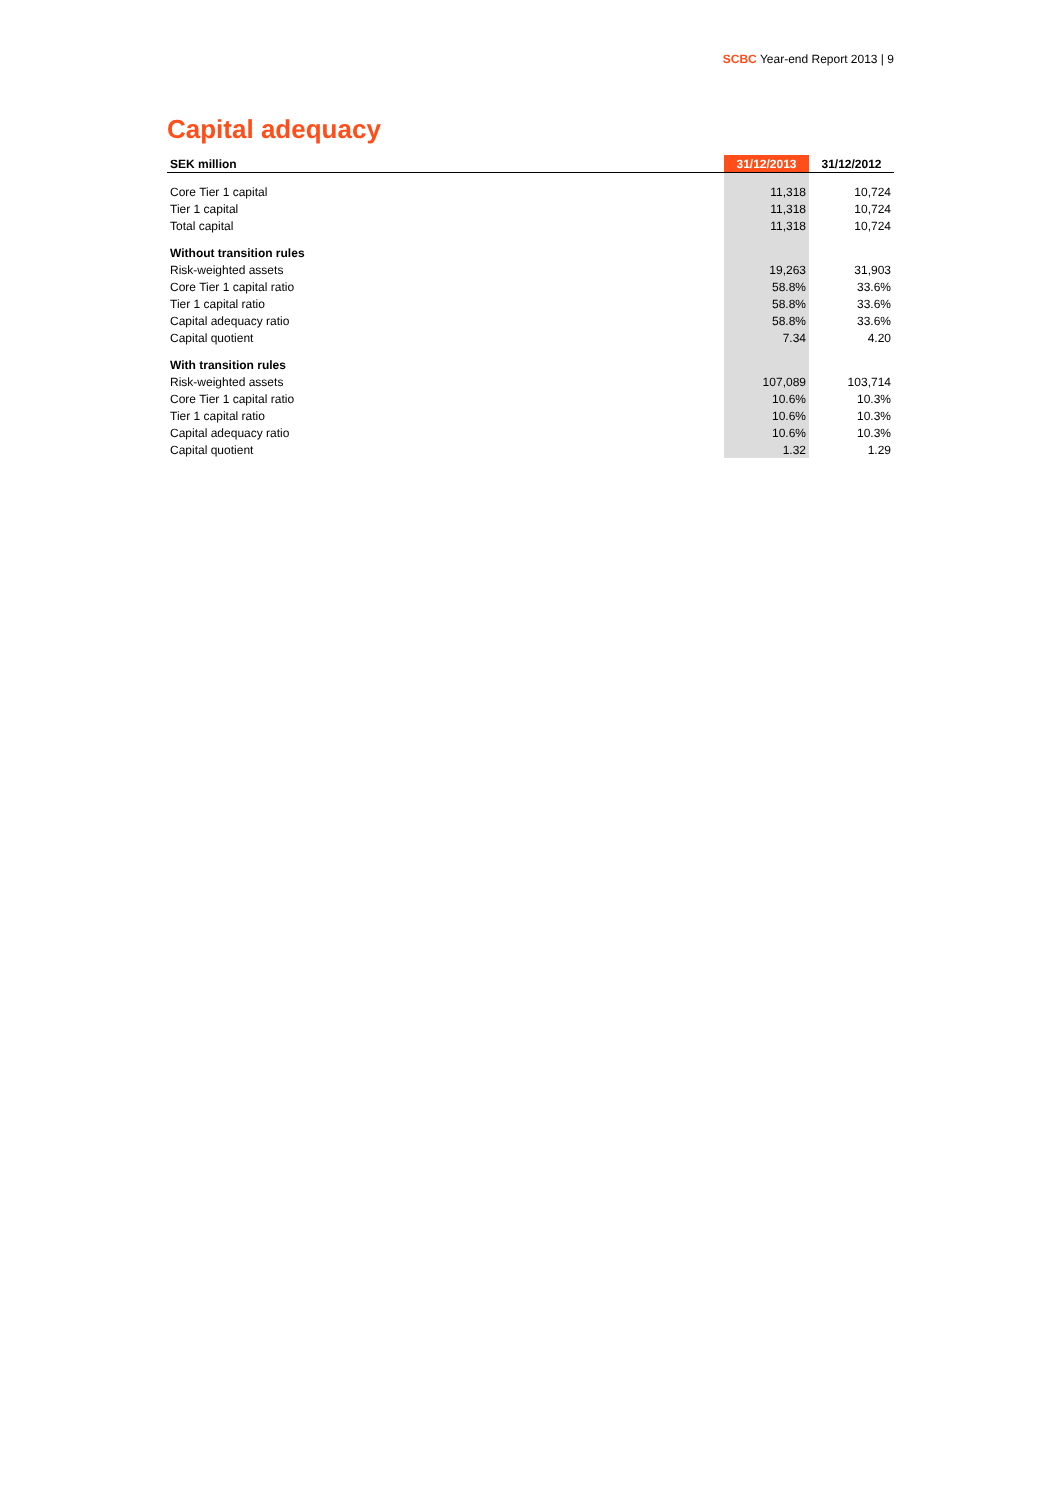SCBC Year-end Report 2013 | 9
Capital adequacy
| SEK million | 31/12/2013 | 31/12/2012 |
| --- | --- | --- |
| Core Tier 1 capital | 11,318 | 10,724 |
| Tier 1 capital | 11,318 | 10,724 |
| Total capital | 11,318 | 10,724 |
| Without transition rules | | |
| Risk-weighted assets | 19,263 | 31,903 |
| Core Tier 1 capital ratio | 58.8% | 33.6% |
| Tier 1 capital ratio | 58.8% | 33.6% |
| Capital adequacy ratio | 58.8% | 33.6% |
| Capital quotient | 7.34 | 4.20 |
| With transition rules | | |
| Risk-weighted assets | 107,089 | 103,714 |
| Core Tier 1 capital ratio | 10.6% | 10.3% |
| Tier 1 capital ratio | 10.6% | 10.3% |
| Capital adequacy ratio | 10.6% | 10.3% |
| Capital quotient | 1.32 | 1.29 |